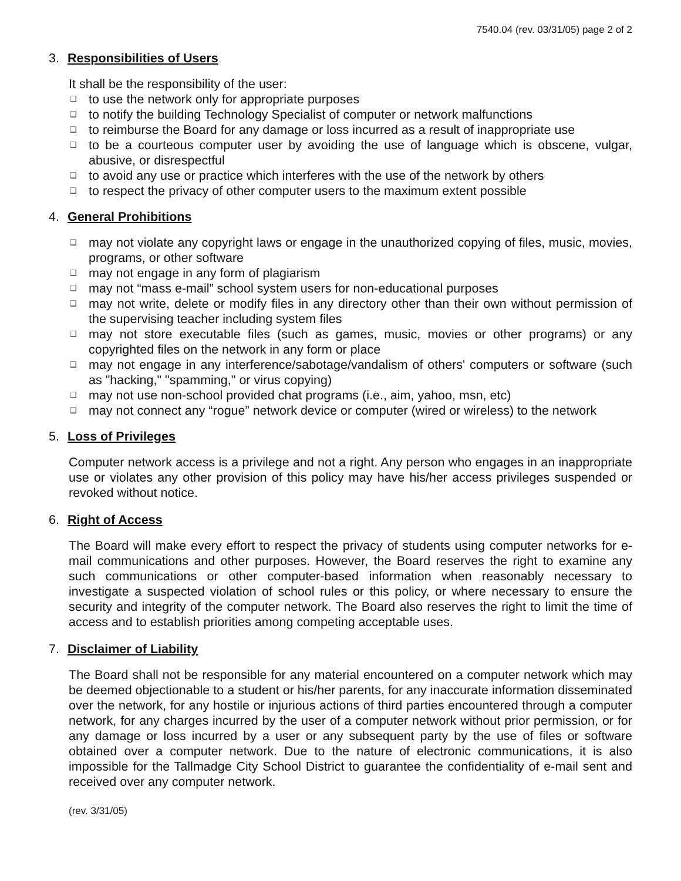7540.04 (rev. 03/31/05) page 2 of 2
3. Responsibilities of Users
It shall be the responsibility of the user:
❑ to use the network only for appropriate purposes
❑ to notify the building Technology Specialist of computer or network malfunctions
❑ to reimburse the Board for any damage or loss incurred as a result of inappropriate use
❑ to be a courteous computer user by avoiding the use of language which is obscene, vulgar, abusive, or disrespectful
❑ to avoid any use or practice which interferes with the use of the network by others
❑ to respect the privacy of other computer users to the maximum extent possible
4. General Prohibitions
❑ may not violate any copyright laws or engage in the unauthorized copying of files, music, movies, programs, or other software
❑ may not engage in any form of plagiarism
❑ may not “mass e-mail” school system users for non-educational purposes
❑ may not write, delete or modify files in any directory other than their own without permission of the supervising teacher including system files
❑ may not store executable files (such as games, music, movies or other programs) or any copyrighted files on the network in any form or place
❑ may not engage in any interference/sabotage/vandalism of others' computers or software (such as "hacking," "spamming," or virus copying)
❑ may not use non-school provided chat programs (i.e., aim, yahoo, msn, etc)
❑ may not connect any “rogue” network device or computer (wired or wireless) to the network
5. Loss of Privileges
Computer network access is a privilege and not a right. Any person who engages in an inappropriate use or violates any other provision of this policy may have his/her access privileges suspended or revoked without notice.
6. Right of Access
The Board will make every effort to respect the privacy of students using computer networks for e-mail communications and other purposes. However, the Board reserves the right to examine any such communications or other computer-based information when reasonably necessary to investigate a suspected violation of school rules or this policy, or where necessary to ensure the security and integrity of the computer network. The Board also reserves the right to limit the time of access and to establish priorities among competing acceptable uses.
7. Disclaimer of Liability
The Board shall not be responsible for any material encountered on a computer network which may be deemed objectionable to a student or his/her parents, for any inaccurate information disseminated over the network, for any hostile or injurious actions of third parties encountered through a computer network, for any charges incurred by the user of a computer network without prior permission, or for any damage or loss incurred by a user or any subsequent party by the use of files or software obtained over a computer network. Due to the nature of electronic communications, it is also impossible for the Tallmadge City School District to guarantee the confidentiality of e-mail sent and received over any computer network.
(rev. 3/31/05)